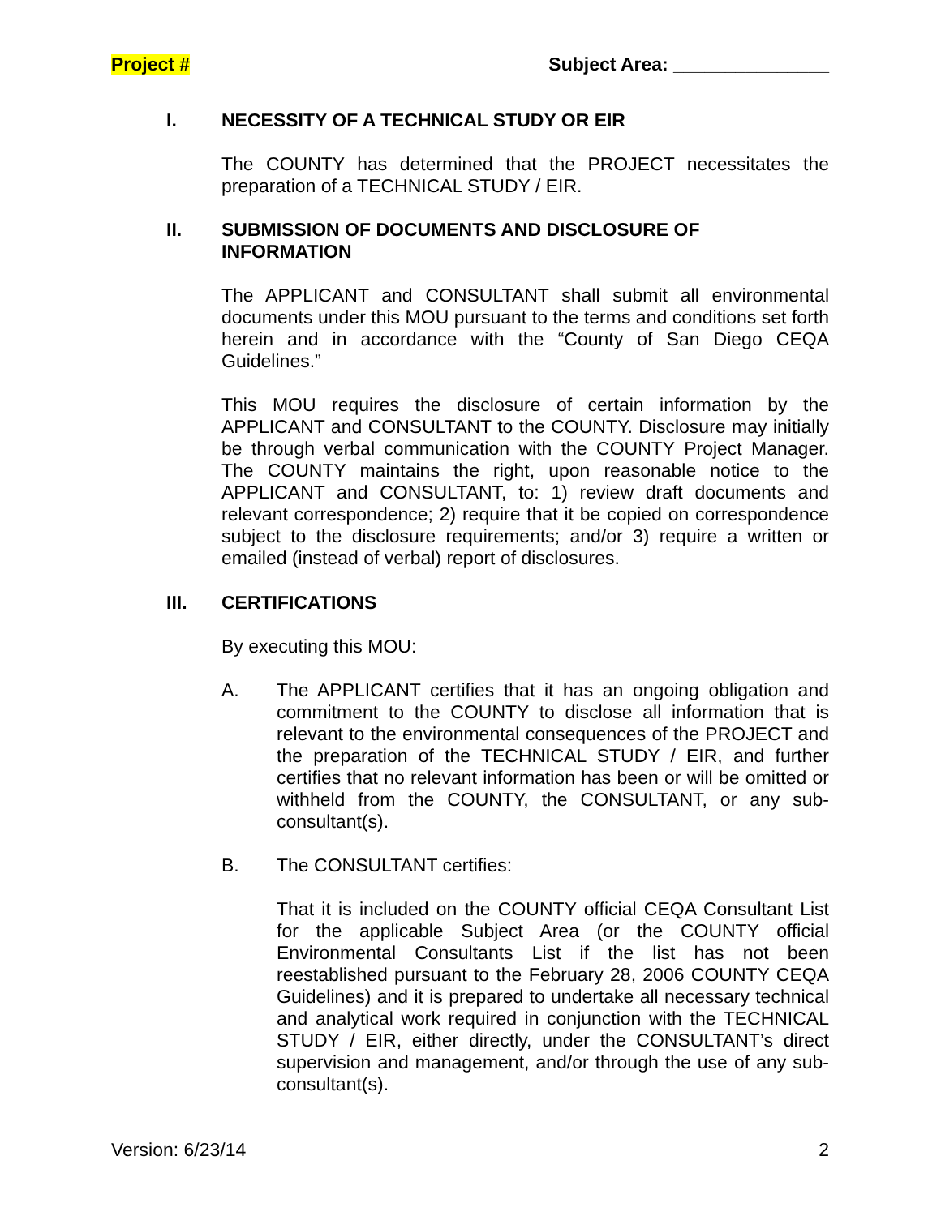Project # Subject Area: _______________
I. NECESSITY OF A TECHNICAL STUDY OR EIR
The COUNTY has determined that the PROJECT necessitates the preparation of a TECHNICAL STUDY / EIR.
II. SUBMISSION OF DOCUMENTS AND DISCLOSURE OF
INFORMATION
The APPLICANT and CONSULTANT shall submit all environmental documents under this MOU pursuant to the terms and conditions set forth herein and in accordance with the “County of San Diego CEQA Guidelines.”
This MOU requires the disclosure of certain information by the APPLICANT and CONSULTANT to the COUNTY. Disclosure may initially be through verbal communication with the COUNTY Project Manager. The COUNTY maintains the right, upon reasonable notice to the APPLICANT and CONSULTANT, to: 1) review draft documents and relevant correspondence; 2) require that it be copied on correspondence subject to the disclosure requirements; and/or 3) require a written or emailed (instead of verbal) report of disclosures.
III. CERTIFICATIONS
By executing this MOU:
A. The APPLICANT certifies that it has an ongoing obligation and commitment to the COUNTY to disclose all information that is relevant to the environmental consequences of the PROJECT and the preparation of the TECHNICAL STUDY / EIR, and further certifies that no relevant information has been or will be omitted or withheld from the COUNTY, the CONSULTANT, or any sub-consultant(s).
B. The CONSULTANT certifies:
That it is included on the COUNTY official CEQA Consultant List for the applicable Subject Area (or the COUNTY official Environmental Consultants List if the list has not been reestablished pursuant to the February 28, 2006 COUNTY CEQA Guidelines) and it is prepared to undertake all necessary technical and analytical work required in conjunction with the TECHNICAL STUDY / EIR, either directly, under the CONSULTANT’s direct supervision and management, and/or through the use of any sub-consultant(s).
Version: 6/23/14 2